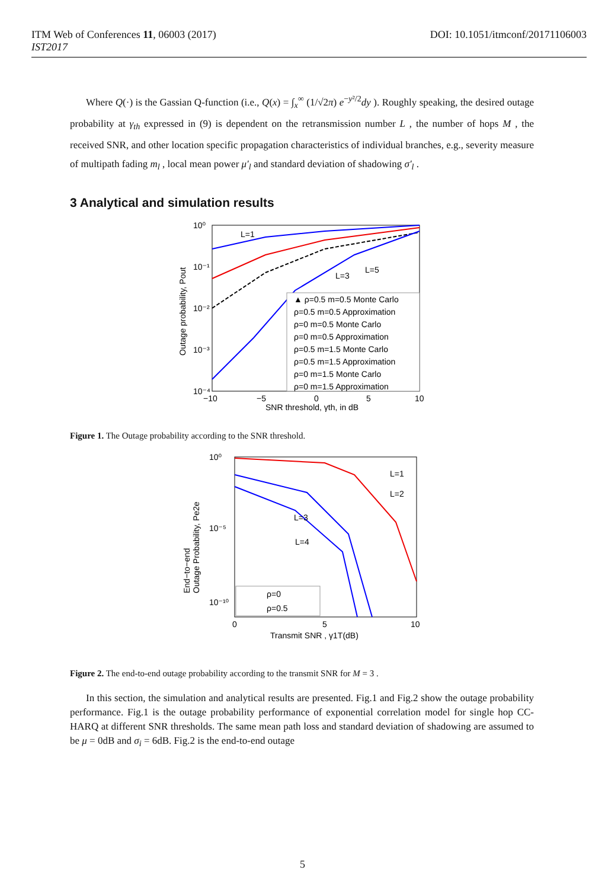DOI: 10.1051/itmconf/20171106003 ITM Web of Conferences 11, 06003 (2017)
IST2017
Where Q(·) is the Gassian Q-function (i.e., Q(x) = ∫<sub>x</sub><sup>∞</sup> (1/√2π) e<sup>−y²/2</sup>dy ). Roughly speaking, the desired outage probability at γ<sub>th</sub> expressed in (9) is dependent on the retransmission number L , the number of hops M , the received SNR, and other location specific propagation characteristics of individual branches, e.g., severity measure of multipath fading m<sub>l</sub> , local mean power μ′<sub>l</sub> and standard deviation of shadowing σ′<sub>l</sub> .
3 Analytical and simulation results
10⁰
10⁻¹
10⁻²
10⁻³
10⁻⁴
−10
−5
0
5
10
SNR threshold, γth, in dB
Outage probability, Pout
L=1
L=3
L=5
▲ ρ=0.5 m=0.5 Monte Carlo
ρ=0.5 m=0.5 Approximation
ρ=0 m=0.5 Monte Carlo
ρ=0 m=0.5 Approximation
ρ=0.5 m=1.5 Monte Carlo
ρ=0.5 m=1.5 Approximation
ρ=0 m=1.5 Monte Carlo
ρ=0 m=1.5 Approximation
Figure 1. The Outage probability according to the SNR threshold.
10⁰
10⁻⁵
10⁻¹⁰
0
5
10
Transmit SNR , γ1T(dB)
End−to−end
Outage Probability, Pe2e
L=1
L=2
L=3
L=4
ρ=0
ρ=0.5
Figure 2. The end-to-end outage probability according to the transmit SNR for M = 3 .
In this section, the simulation and analytical results are presented. Fig.1 and Fig.2 show the outage probability performance. Fig.1 is the outage probability performance of exponential correlation model for single hop CC-HARQ at different SNR thresholds. The same mean path loss and standard deviation of shadowing are assumed to be μ = 0dB and σ<sub>i</sub> = 6dB. Fig.2 is the end-to-end outage
5